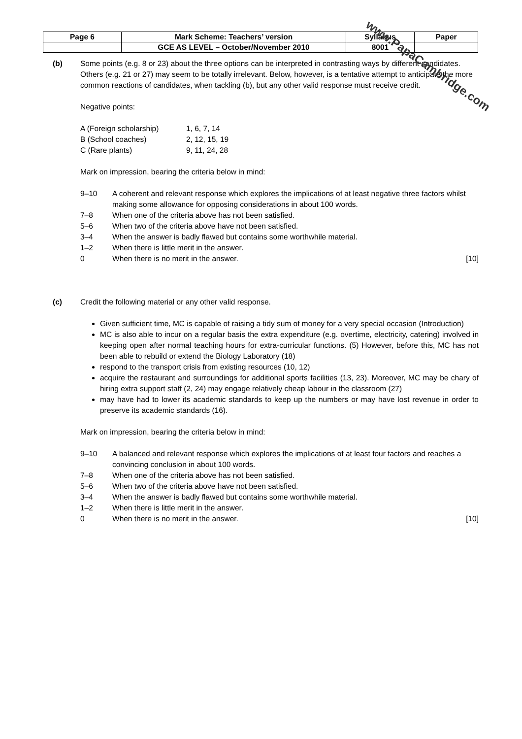| Page 6 | Mark Scheme: Teachers’ version | Syllabus | Paper |
| | GCE AS LEVEL – October/November 2010 | 8001 | |
(b) Some points (e.g. 8 or 23) about the three options can be interpreted in contrasting ways by different candidates. Others (e.g. 21 or 27) may seem to be totally irrelevant. Below, however, is a tentative attempt to anticipate the more common reactions of candidates, when tackling (b), but any other valid response must receive credit.
Negative points:
| A (Foreign scholarship) | 1, 6, 7, 14 |
| B (School coaches) | 2, 12, 15, 19 |
| C (Rare plants) | 9, 11, 24, 28 |
Mark on impression, bearing the criteria below in mind:
9–10 A coherent and relevant response which explores the implications of at least negative three factors whilst making some allowance for opposing considerations in about 100 words.
7–8 When one of the criteria above has not been satisfied.
5–6 When two of the criteria above have not been satisfied.
3–4 When the answer is badly flawed but contains some worthwhile material.
1–2 When there is little merit in the answer.
0 When there is no merit in the answer. [10]
(c) Credit the following material or any other valid response.
Given sufficient time, MC is capable of raising a tidy sum of money for a very special occasion (Introduction)
MC is also able to incur on a regular basis the extra expenditure (e.g. overtime, electricity, catering) involved in keeping open after normal teaching hours for extra-curricular functions. (5) However, before this, MC has not been able to rebuild or extend the Biology Laboratory (18)
respond to the transport crisis from existing resources (10, 12)
acquire the restaurant and surroundings for additional sports facilities (13, 23). Moreover, MC may be chary of hiring extra support staff (2, 24) may engage relatively cheap labour in the classroom (27)
may have had to lower its academic standards to keep up the numbers or may have lost revenue in order to preserve its academic standards (16).
Mark on impression, bearing the criteria below in mind:
9–10 A balanced and relevant response which explores the implications of at least four factors and reaches a convincing conclusion in about 100 words.
7–8 When one of the criteria above has not been satisfied.
5–6 When two of the criteria above have not been satisfied.
3–4 When the answer is badly flawed but contains some worthwhile material.
1–2 When there is little merit in the answer.
0 When there is no merit in the answer. [10]
www.PapaCambridge.com